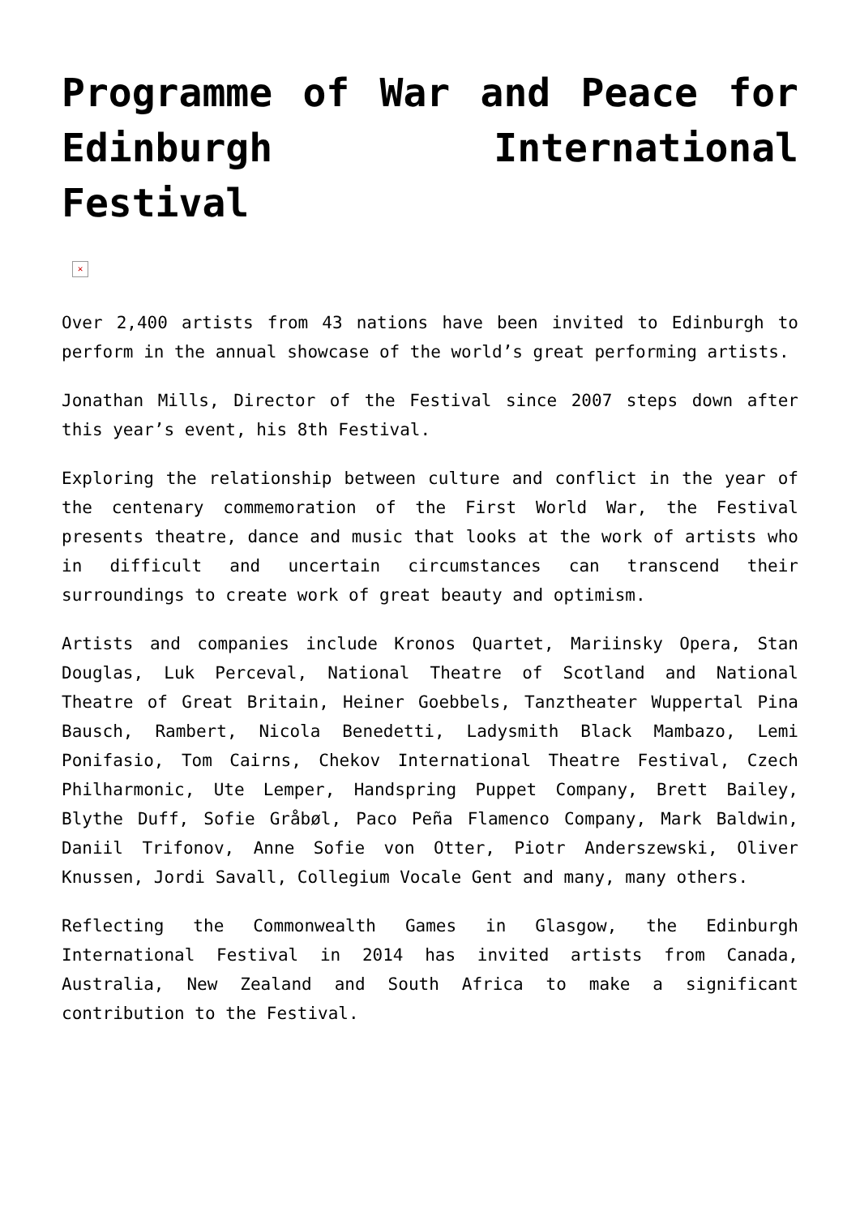Programme of War and Peace for Edinburgh International Festival
✕
Over 2,400 artists from 43 nations have been invited to Edinburgh to perform in the annual showcase of the world’s great performing artists.
Jonathan Mills, Director of the Festival since 2007 steps down after this year’s event, his 8th Festival.
Exploring the relationship between culture and conflict in the year of the centenary commemoration of the First World War, the Festival presents theatre, dance and music that looks at the work of artists who in difficult and uncertain circumstances can transcend their surroundings to create work of great beauty and optimism.
Artists and companies include Kronos Quartet, Mariinsky Opera, Stan Douglas, Luk Perceval, National Theatre of Scotland and National Theatre of Great Britain, Heiner Goebbels, Tanztheater Wuppertal Pina Bausch, Rambert, Nicola Benedetti, Ladysmith Black Mambazo, Lemi Ponifasio, Tom Cairns, Chekov International Theatre Festival, Czech Philharmonic, Ute Lemper, Handspring Puppet Company, Brett Bailey, Blythe Duff, Sofie Gråbøl, Paco Peña Flamenco Company, Mark Baldwin, Daniil Trifonov, Anne Sofie von Otter, Piotr Anderszewski, Oliver Knussen, Jordi Savall, Collegium Vocale Gent and many, many others.
Reflecting the Commonwealth Games in Glasgow, the Edinburgh International Festival in 2014 has invited artists from Canada, Australia, New Zealand and South Africa to make a significant contribution to the Festival.